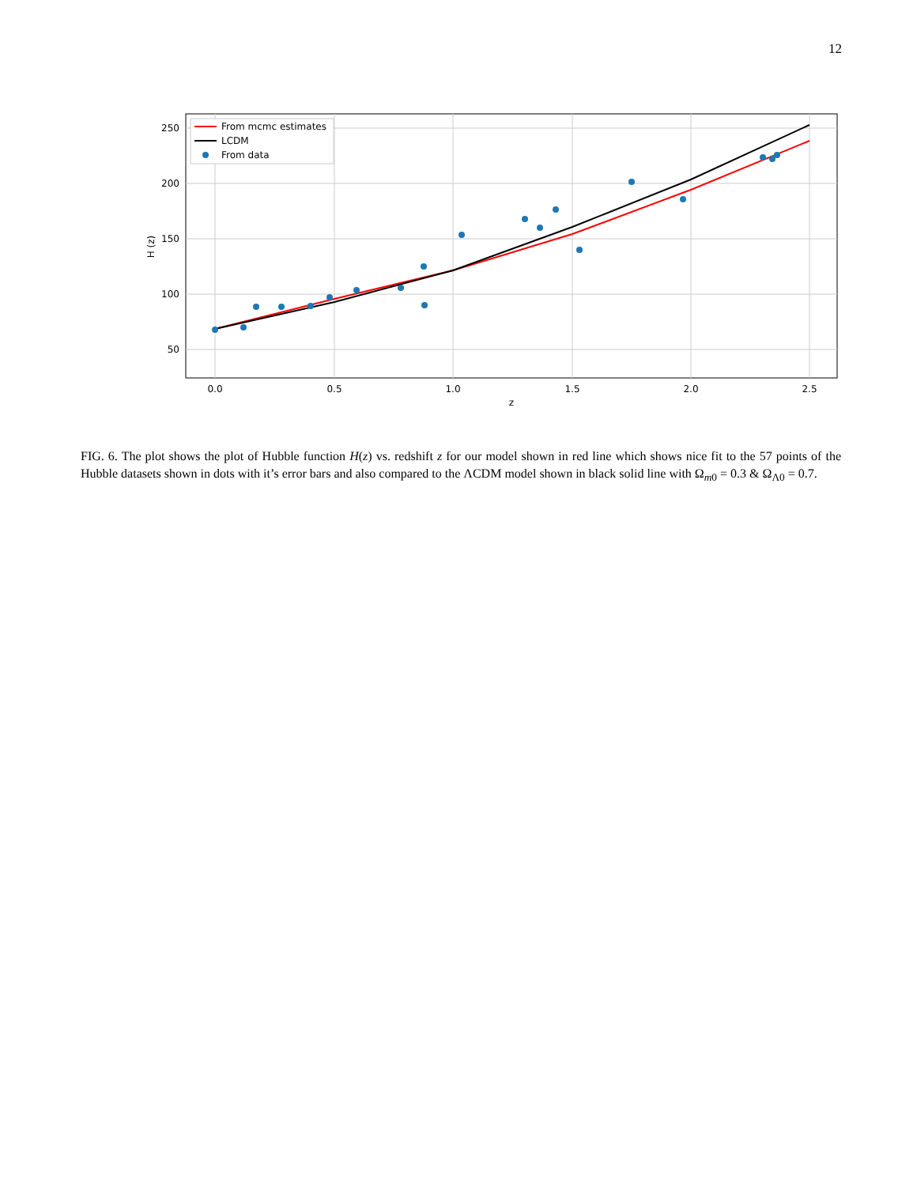12
250
200
150
100
50
0.0
0.5
1.0
1.5
2.0
2.5
z
H (z)
From mcmc estimates
LCDM
From data
FIG. 6. The plot shows the plot of Hubble function H(z) vs. redshift z for our model shown in red line which shows nice fit to the 57 points of the Hubble datasets shown in dots with it’s error bars and also compared to the ΛCDM model shown in black solid line with Ω<sub>m0</sub> = 0.3 & Ω<sub>Λ0</sub> = 0.7.